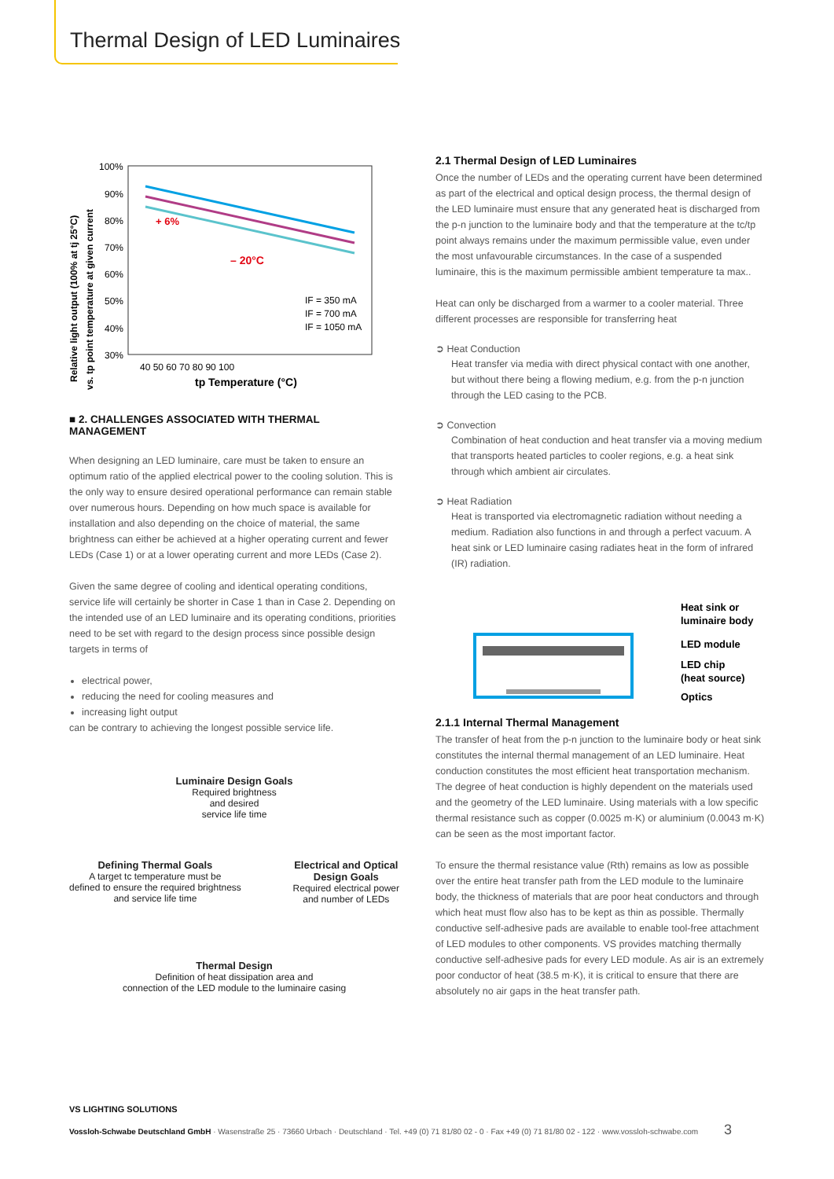Thermal Design of LED Luminaires
Relative light output (100% at tj 25°C)
vs. tp point temperature at given current
100%
90%
80%
70%
60%
50%
40%
30%
– 20°C
+ 6%
40 50 60 70 80 90 100
tp Temperature (°C)
IF = 350 mA
IF = 700 mA
IF = 1050 mA
■ 2. CHALLENGES ASSOCIATED WITH THERMAL MANAGEMENT
When designing an LED luminaire, care must be taken to ensure an optimum ratio of the applied electrical power to the cooling solution. This is the only way to ensure desired operational performance can remain stable over numerous hours. Depending on how much space is available for installation and also depending on the choice of material, the same brightness can either be achieved at a higher operating current and fewer LEDs (Case 1) or at a lower operating current and more LEDs (Case 2).
Given the same degree of cooling and identical operating conditions, service life will certainly be shorter in Case 1 than in Case 2. Depending on the intended use of an LED luminaire and its operating conditions, priorities need to be set with regard to the design process since possible design targets in terms of
electrical power,
reducing the need for cooling measures and
increasing light output
can be contrary to achieving the longest possible service life.
Luminaire Design Goals
Required brightness
and desired
service life time
Defining Thermal Goals
A target tc temperature must be
defined to ensure the required brightness
and service life time
Electrical and Optical
Design Goals
Required electrical power
and number of LEDs
Thermal Design
Definition of heat dissipation area and
connection of the LED module to the luminaire casing
2.1 Thermal Design of LED Luminaires
Once the number of LEDs and the operating current have been determined as part of the electrical and optical design process, the thermal design of the LED luminaire must ensure that any generated heat is discharged from the p-n junction to the luminaire body and that the temperature at the tc/tp point always remains under the maximum permissible value, even under the most unfavourable circumstances. In the case of a suspended luminaire, this is the maximum permissible ambient temperature ta max..
Heat can only be discharged from a warmer to a cooler material. Three different processes are responsible for transferring heat
➲ Heat Conduction
Heat transfer via media with direct physical contact with one another, but without there being a flowing medium, e.g. from the p-n junction through the LED casing to the PCB.
➲ Convection
Combination of heat conduction and heat transfer via a moving medium that transports heated particles to cooler regions, e.g. a heat sink through which ambient air circulates.
➲ Heat Radiation
Heat is transported via electromagnetic radiation without needing a medium. Radiation also functions in and through a perfect vacuum. A heat sink or LED luminaire casing radiates heat in the form of infrared (IR) radiation.
Heat sink or
luminaire body
LED module
LED chip
(heat source)
Optics
2.1.1 Internal Thermal Management
The transfer of heat from the p-n junction to the luminaire body or heat sink constitutes the internal thermal management of an LED luminaire. Heat conduction constitutes the most efficient heat transportation mechanism. The degree of heat conduction is highly dependent on the materials used and the geometry of the LED luminaire. Using materials with a low specific thermal resistance such as copper (0.0025 m·K) or aluminium (0.0043 m·K) can be seen as the most important factor.
To ensure the thermal resistance value (Rth) remains as low as possible over the entire heat transfer path from the LED module to the luminaire body, the thickness of materials that are poor heat conductors and through which heat must flow also has to be kept as thin as possible. Thermally conductive self-adhesive pads are available to enable tool-free attachment of LED modules to other components. VS provides matching thermally conductive self-adhesive pads for every LED module. As air is an extremely poor conductor of heat (38.5 m·K), it is critical to ensure that there are absolutely no air gaps in the heat transfer path.
VS LIGHTING SOLUTIONS
Vossloh-Schwabe Deutschland GmbH · Wasenstraße 25 · 73660 Urbach · Deutschland · Tel. +49 (0) 71 81/80 02 - 0 · Fax +49 (0) 71 81/80 02 - 122 · www.vossloh-schwabe.com 3